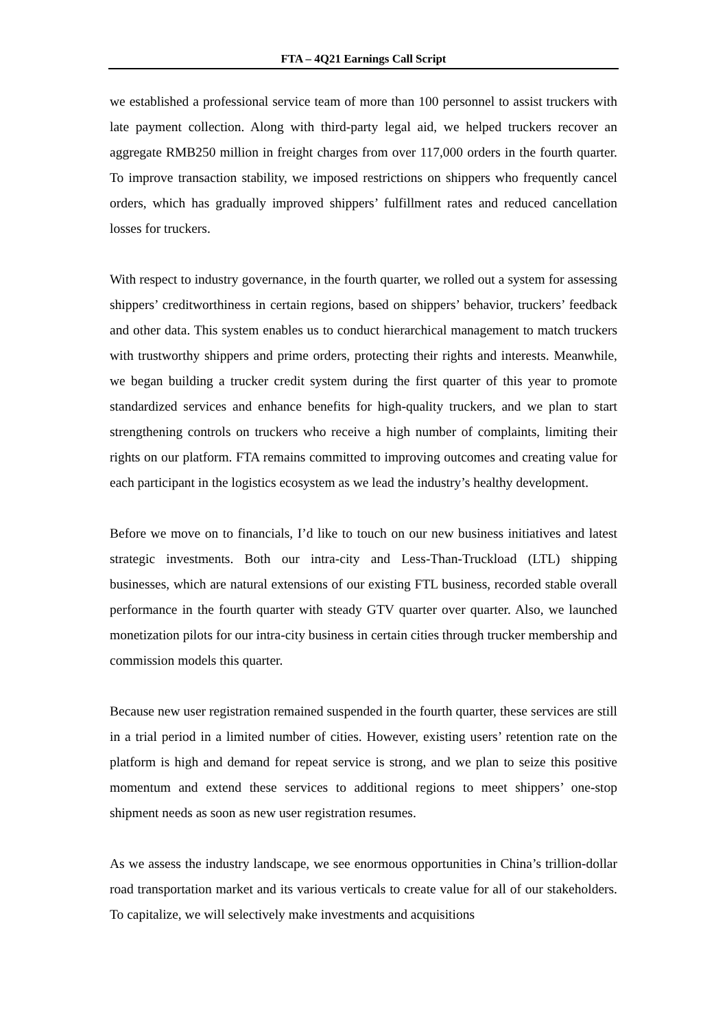FTA – 4Q21 Earnings Call Script
we established a professional service team of more than 100 personnel to assist truckers with late payment collection. Along with third-party legal aid, we helped truckers recover an aggregate RMB250 million in freight charges from over 117,000 orders in the fourth quarter. To improve transaction stability, we imposed restrictions on shippers who frequently cancel orders, which has gradually improved shippers’ fulfillment rates and reduced cancellation losses for truckers.
With respect to industry governance, in the fourth quarter, we rolled out a system for assessing shippers’ creditworthiness in certain regions, based on shippers’ behavior, truckers’ feedback and other data. This system enables us to conduct hierarchical management to match truckers with trustworthy shippers and prime orders, protecting their rights and interests. Meanwhile, we began building a trucker credit system during the first quarter of this year to promote standardized services and enhance benefits for high-quality truckers, and we plan to start strengthening controls on truckers who receive a high number of complaints, limiting their rights on our platform. FTA remains committed to improving outcomes and creating value for each participant in the logistics ecosystem as we lead the industry’s healthy development.
Before we move on to financials, I’d like to touch on our new business initiatives and latest strategic investments. Both our intra-city and Less-Than-Truckload (LTL) shipping businesses, which are natural extensions of our existing FTL business, recorded stable overall performance in the fourth quarter with steady GTV quarter over quarter. Also, we launched monetization pilots for our intra-city business in certain cities through trucker membership and commission models this quarter.
Because new user registration remained suspended in the fourth quarter, these services are still in a trial period in a limited number of cities. However, existing users’ retention rate on the platform is high and demand for repeat service is strong, and we plan to seize this positive momentum and extend these services to additional regions to meet shippers’ one-stop shipment needs as soon as new user registration resumes.
As we assess the industry landscape, we see enormous opportunities in China’s trillion-dollar road transportation market and its various verticals to create value for all of our stakeholders. To capitalize, we will selectively make investments and acquisitions